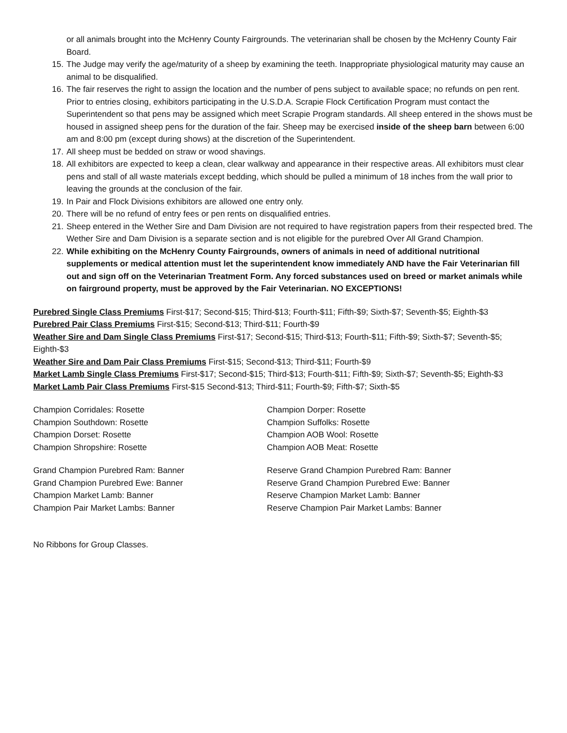or all animals brought into the McHenry County Fairgrounds. The veterinarian shall be chosen by the McHenry County Fair Board.
15. The Judge may verify the age/maturity of a sheep by examining the teeth. Inappropriate physiological maturity may cause an animal to be disqualified.
16. The fair reserves the right to assign the location and the number of pens subject to available space; no refunds on pen rent. Prior to entries closing, exhibitors participating in the U.S.D.A. Scrapie Flock Certification Program must contact the Superintendent so that pens may be assigned which meet Scrapie Program standards. All sheep entered in the shows must be housed in assigned sheep pens for the duration of the fair. Sheep may be exercised inside of the sheep barn between 6:00 am and 8:00 pm (except during shows) at the discretion of the Superintendent.
17. All sheep must be bedded on straw or wood shavings.
18. All exhibitors are expected to keep a clean, clear walkway and appearance in their respective areas. All exhibitors must clear pens and stall of all waste materials except bedding, which should be pulled a minimum of 18 inches from the wall prior to leaving the grounds at the conclusion of the fair.
19. In Pair and Flock Divisions exhibitors are allowed one entry only.
20. There will be no refund of entry fees or pen rents on disqualified entries.
21. Sheep entered in the Wether Sire and Dam Division are not required to have registration papers from their respected bred. The Wether Sire and Dam Division is a separate section and is not eligible for the purebred Over All Grand Champion.
22. While exhibiting on the McHenry County Fairgrounds, owners of animals in need of additional nutritional supplements or medical attention must let the superintendent know immediately AND have the Fair Veterinarian fill out and sign off on the Veterinarian Treatment Form. Any forced substances used on breed or market animals while on fairground property, must be approved by the Fair Veterinarian. NO EXCEPTIONS!
Purebred Single Class Premiums First-$17; Second-$15; Third-$13; Fourth-$11; Fifth-$9; Sixth-$7; Seventh-$5; Eighth-$3
Purebred Pair Class Premiums First-$15; Second-$13; Third-$11; Fourth-$9
Weather Sire and Dam Single Class Premiums First-$17; Second-$15; Third-$13; Fourth-$11; Fifth-$9; Sixth-$7; Seventh-$5; Eighth-$3
Weather Sire and Dam Pair Class Premiums First-$15; Second-$13; Third-$11; Fourth-$9
Market Lamb Single Class Premiums First-$17; Second-$15; Third-$13; Fourth-$11; Fifth-$9; Sixth-$7; Seventh-$5; Eighth-$3
Market Lamb Pair Class Premiums First-$15 Second-$13; Third-$11; Fourth-$9; Fifth-$7; Sixth-$5
Champion Corridales: Rosette
Champion Southdown: Rosette
Champion Dorset: Rosette
Champion Shropshire: Rosette
Champion Dorper: Rosette
Champion Suffolks: Rosette
Champion AOB Wool: Rosette
Champion AOB Meat: Rosette
Grand Champion Purebred Ram: Banner
Grand Champion Purebred Ewe: Banner
Champion Market Lamb: Banner
Champion Pair Market Lambs: Banner
Reserve Grand Champion Purebred Ram: Banner
Reserve Grand Champion Purebred Ewe: Banner
Reserve Champion Market Lamb: Banner
Reserve Champion Pair Market Lambs: Banner
No Ribbons for Group Classes.